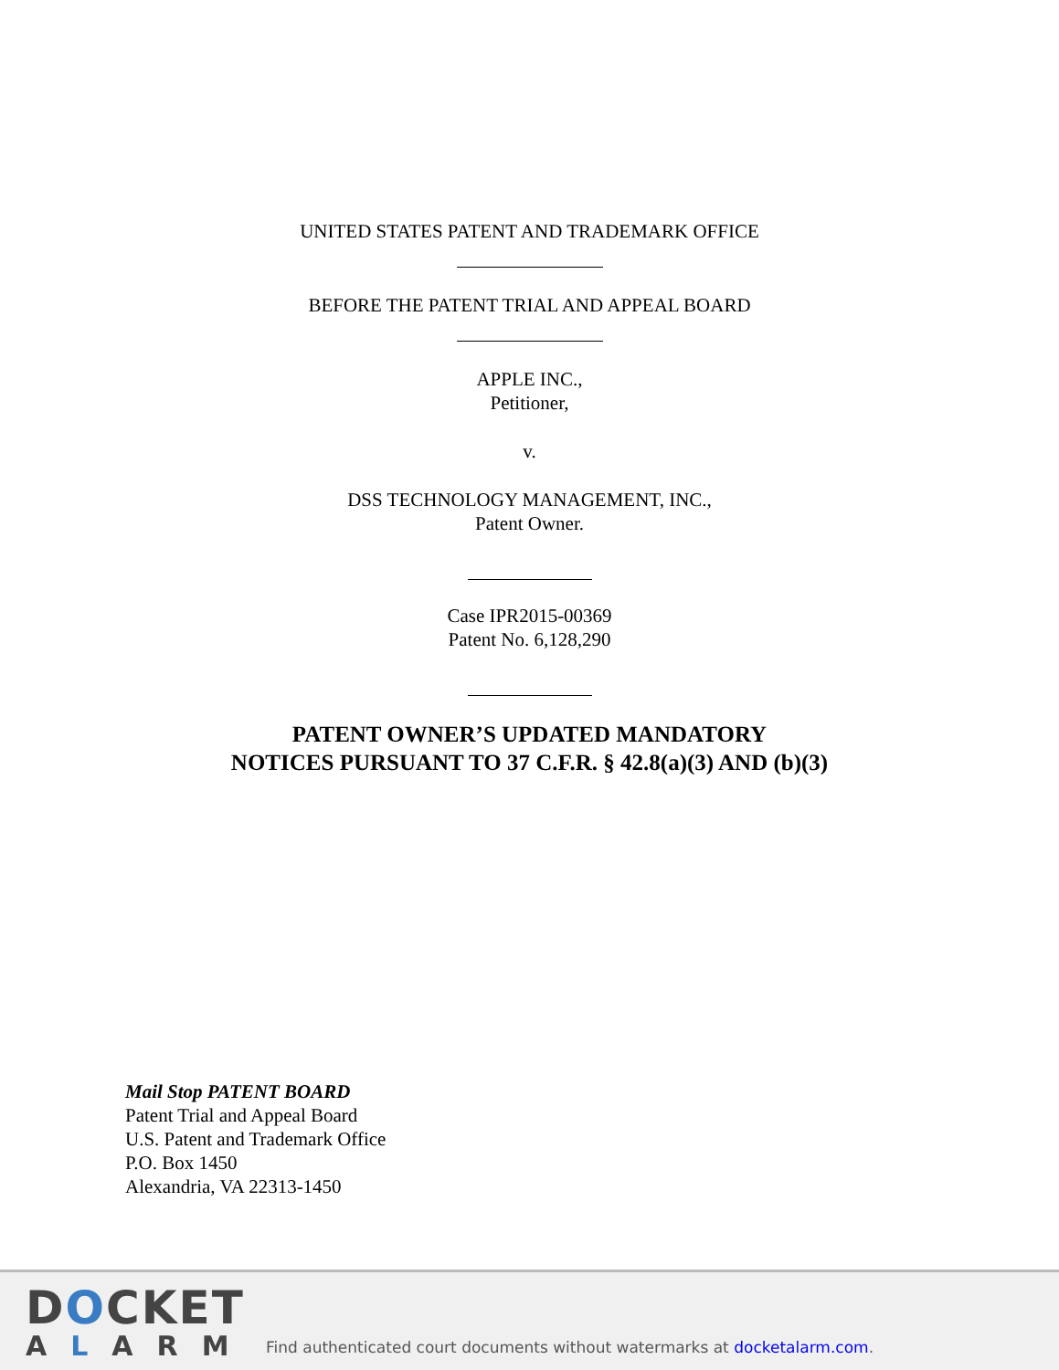UNITED STATES PATENT AND TRADEMARK OFFICE
BEFORE THE PATENT TRIAL AND APPEAL BOARD
APPLE INC.,
Petitioner,
v.
DSS TECHNOLOGY MANAGEMENT, INC.,
Patent Owner.
Case IPR2015-00369
Patent No. 6,128,290
PATENT OWNER’S UPDATED MANDATORY
NOTICES PURSUANT TO 37 C.F.R. § 42.8(a)(3) AND (b)(3)
Mail Stop PATENT BOARD
Patent Trial and Appeal Board
U.S. Patent and Trademark Office
P.O. Box 1450
Alexandria, VA 22313-1450
DOCKET
ALARM
Find authenticated court documents without watermarks at docketalarm.com.